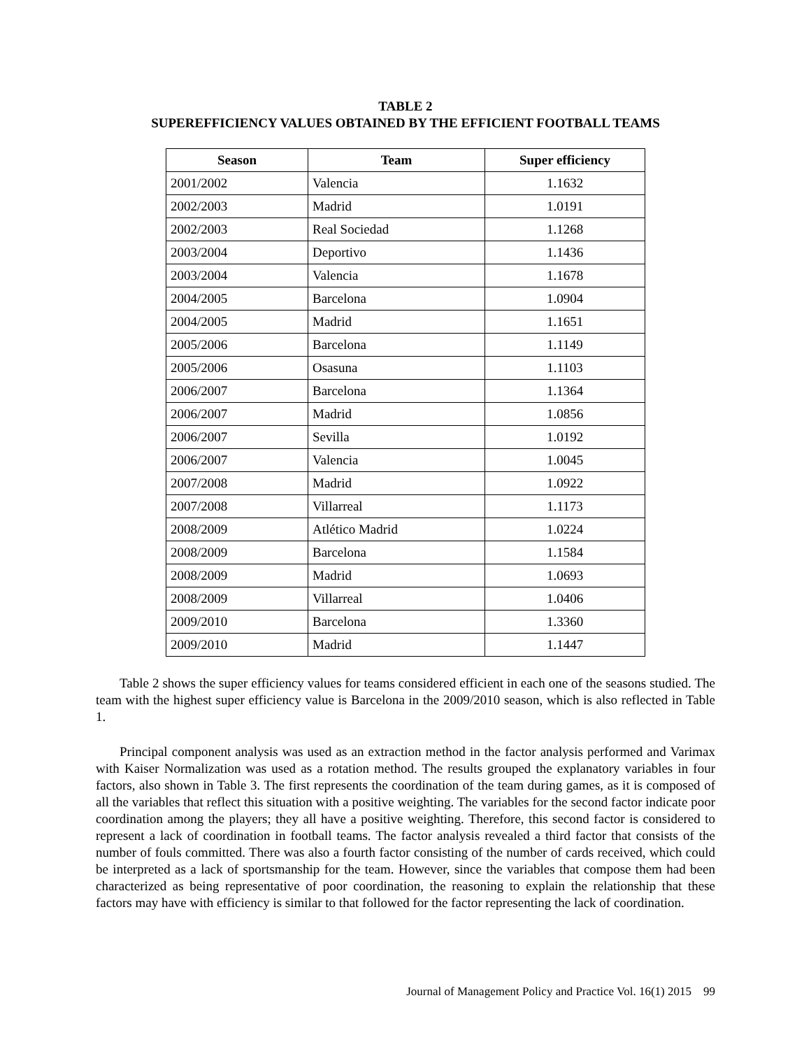TABLE 2
SUPEREFFICIENCY VALUES OBTAINED BY THE EFFICIENT FOOTBALL TEAMS
| Season | Team | Super efficiency |
| --- | --- | --- |
| 2001/2002 | Valencia | 1.1632 |
| 2002/2003 | Madrid | 1.0191 |
| 2002/2003 | Real Sociedad | 1.1268 |
| 2003/2004 | Deportivo | 1.1436 |
| 2003/2004 | Valencia | 1.1678 |
| 2004/2005 | Barcelona | 1.0904 |
| 2004/2005 | Madrid | 1.1651 |
| 2005/2006 | Barcelona | 1.1149 |
| 2005/2006 | Osasuna | 1.1103 |
| 2006/2007 | Barcelona | 1.1364 |
| 2006/2007 | Madrid | 1.0856 |
| 2006/2007 | Sevilla | 1.0192 |
| 2006/2007 | Valencia | 1.0045 |
| 2007/2008 | Madrid | 1.0922 |
| 2007/2008 | Villarreal | 1.1173 |
| 2008/2009 | Atlético Madrid | 1.0224 |
| 2008/2009 | Barcelona | 1.1584 |
| 2008/2009 | Madrid | 1.0693 |
| 2008/2009 | Villarreal | 1.0406 |
| 2009/2010 | Barcelona | 1.3360 |
| 2009/2010 | Madrid | 1.1447 |
Table 2 shows the super efficiency values for teams considered efficient in each one of the seasons studied. The team with the highest super efficiency value is Barcelona in the 2009/2010 season, which is also reflected in Table 1.
Principal component analysis was used as an extraction method in the factor analysis performed and Varimax with Kaiser Normalization was used as a rotation method. The results grouped the explanatory variables in four factors, also shown in Table 3. The first represents the coordination of the team during games, as it is composed of all the variables that reflect this situation with a positive weighting. The variables for the second factor indicate poor coordination among the players; they all have a positive weighting. Therefore, this second factor is considered to represent a lack of coordination in football teams. The factor analysis revealed a third factor that consists of the number of fouls committed. There was also a fourth factor consisting of the number of cards received, which could be interpreted as a lack of sportsmanship for the team. However, since the variables that compose them had been characterized as being representative of poor coordination, the reasoning to explain the relationship that these factors may have with efficiency is similar to that followed for the factor representing the lack of coordination.
Journal of Management Policy and Practice Vol. 16(1) 2015 99